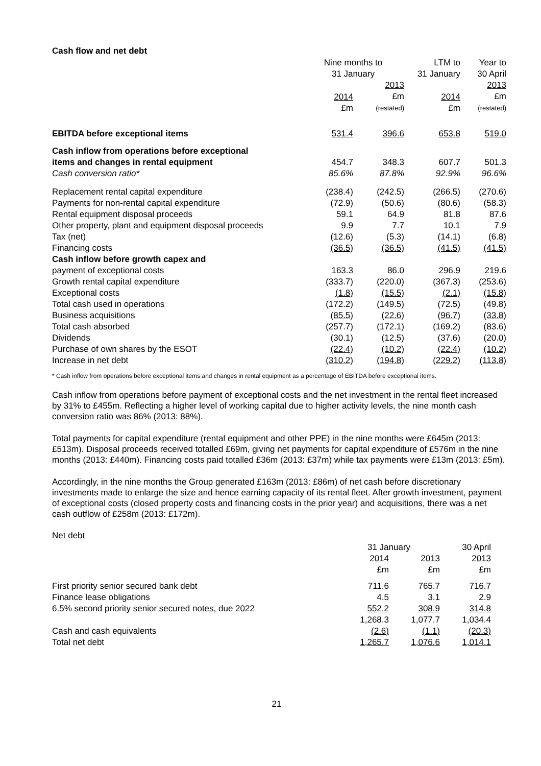Cash flow and net debt
| | Nine months to 31 January | | LTM to 31 January | Year to 30 April |
| --- | --- | --- | --- | --- |
| | 2014 £m | 2013 £m (restated) | 2014 £m | 2013 £m (restated) |
| EBITDA before exceptional items | 531.4 | 396.6 | 653.8 | 519.0 |
| Cash inflow from operations before exceptional | | | | |
| items and changes in rental equipment | 454.7 | 348.3 | 607.7 | 501.3 |
| Cash conversion ratio* | 85.6% | 87.8% | 92.9% | 96.6% |
| Replacement rental capital expenditure | (238.4) | (242.5) | (266.5) | (270.6) |
| Payments for non-rental capital expenditure | (72.9) | (50.6) | (80.6) | (58.3) |
| Rental equipment disposal proceeds | 59.1 | 64.9 | 81.8 | 87.6 |
| Other property, plant and equipment disposal proceeds | 9.9 | 7.7 | 10.1 | 7.9 |
| Tax (net) | (12.6) | (5.3) | (14.1) | (6.8) |
| Financing costs | (36.5) | (36.5) | (41.5) | (41.5) |
| Cash inflow before growth capex and | | | | |
| payment of exceptional costs | 163.3 | 86.0 | 296.9 | 219.6 |
| Growth rental capital expenditure | (333.7) | (220.0) | (367.3) | (253.6) |
| Exceptional costs | (1.8) | (15.5) | (2.1) | (15.8) |
| Total cash used in operations | (172.2) | (149.5) | (72.5) | (49.8) |
| Business acquisitions | (85.5) | (22.6) | (96.7) | (33.8) |
| Total cash absorbed | (257.7) | (172.1) | (169.2) | (83.6) |
| Dividends | (30.1) | (12.5) | (37.6) | (20.0) |
| Purchase of own shares by the ESOT | (22.4) | (10.2) | (22.4) | (10.2) |
| Increase in net debt | (310.2) | (194.8) | (229.2) | (113.8) |
* Cash inflow from operations before exceptional items and changes in rental equipment as a percentage of EBITDA before exceptional items.
Cash inflow from operations before payment of exceptional costs and the net investment in the rental fleet increased by 31% to £455m. Reflecting a higher level of working capital due to higher activity levels, the nine month cash conversion ratio was 86% (2013: 88%).
Total payments for capital expenditure (rental equipment and other PPE) in the nine months were £645m (2013: £513m). Disposal proceeds received totalled £69m, giving net payments for capital expenditure of £576m in the nine months (2013: £440m). Financing costs paid totalled £36m (2013: £37m) while tax payments were £13m (2013: £5m).
Accordingly, in the nine months the Group generated £163m (2013: £86m) of net cash before discretionary investments made to enlarge the size and hence earning capacity of its rental fleet. After growth investment, payment of exceptional costs (closed property costs and financing costs in the prior year) and acquisitions, there was a net cash outflow of £258m (2013: £172m).
Net debt
| | 31 January | | 30 April |
| --- | --- | --- | --- |
| | 2014 £m | 2013 £m | 2013 £m |
| First priority senior secured bank debt | 711.6 | 765.7 | 716.7 |
| Finance lease obligations | 4.5 | 3.1 | 2.9 |
| 6.5% second priority senior secured notes, due 2022 | 552.2 | 308.9 | 314.8 |
| | 1,268.3 | 1,077.7 | 1,034.4 |
| Cash and cash equivalents | (2.6) | (1.1) | (20.3) |
| Total net debt | 1,265.7 | 1,076.6 | 1,014.1 |
21